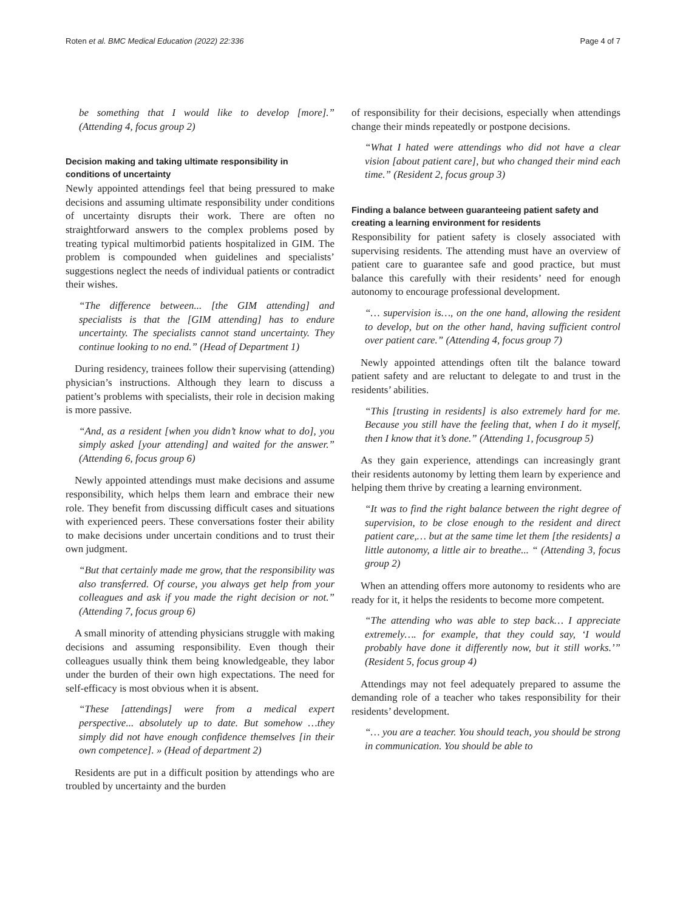Roten et al. BMC Medical Education (2022) 22:336 Page 4 of 7
be something that I would like to develop [more].” (Attending 4, focus group 2)
Decision making and taking ultimate responsibility in conditions of uncertainty
Newly appointed attendings feel that being pressured to make decisions and assuming ultimate responsibility under conditions of uncertainty disrupts their work. There are often no straightforward answers to the complex problems posed by treating typical multimorbid patients hospitalized in GIM. The problem is compounded when guidelines and specialists’ suggestions neglect the needs of individual patients or contradict their wishes.
“The difference between... [the GIM attending] and specialists is that the [GIM attending] has to endure uncertainty. The specialists cannot stand uncertainty. They continue looking to no end.” (Head of Department 1)
During residency, trainees follow their supervising (attending) physician’s instructions. Although they learn to discuss a patient’s problems with specialists, their role in decision making is more passive.
“And, as a resident [when you didn’t know what to do], you simply asked [your attending] and waited for the answer.” (Attending 6, focus group 6)
Newly appointed attendings must make decisions and assume responsibility, which helps them learn and embrace their new role. They benefit from discussing difficult cases and situations with experienced peers. These conversations foster their ability to make decisions under uncertain conditions and to trust their own judgment.
“But that certainly made me grow, that the responsibility was also transferred. Of course, you always get help from your colleagues and ask if you made the right decision or not.” (Attending 7, focus group 6)
A small minority of attending physicians struggle with making decisions and assuming responsibility. Even though their colleagues usually think them being knowledgeable, they labor under the burden of their own high expectations. The need for self-efficacy is most obvious when it is absent.
“These [attendings] were from a medical expert perspective... absolutely up to date. But somehow …they simply did not have enough confidence themselves [in their own competence]. » (Head of department 2)
Residents are put in a difficult position by attendings who are troubled by uncertainty and the burden
of responsibility for their decisions, especially when attendings change their minds repeatedly or postpone decisions.
“What I hated were attendings who did not have a clear vision [about patient care], but who changed their mind each time.” (Resident 2, focus group 3)
Finding a balance between guaranteeing patient safety and creating a learning environment for residents
Responsibility for patient safety is closely associated with supervising residents. The attending must have an overview of patient care to guarantee safe and good practice, but must balance this carefully with their residents’ need for enough autonomy to encourage professional development.
“… supervision is…, on the one hand, allowing the resident to develop, but on the other hand, having sufficient control over patient care.” (Attending 4, focus group 7)
Newly appointed attendings often tilt the balance toward patient safety and are reluctant to delegate to and trust in the residents’ abilities.
“This [trusting in residents] is also extremely hard for me. Because you still have the feeling that, when I do it myself, then I know that it’s done.” (Attending 1, focusgroup 5)
As they gain experience, attendings can increasingly grant their residents autonomy by letting them learn by experience and helping them thrive by creating a learning environment.
“It was to find the right balance between the right degree of supervision, to be close enough to the resident and direct patient care,… but at the same time let them [the residents] a little autonomy, a little air to breathe... “ (Attending 3, focus group 2)
When an attending offers more autonomy to residents who are ready for it, it helps the residents to become more competent.
“The attending who was able to step back… I appreciate extremely…. for example, that they could say, ‘I would probably have done it differently now, but it still works.’” (Resident 5, focus group 4)
Attendings may not feel adequately prepared to assume the demanding role of a teacher who takes responsibility for their residents’ development.
“… you are a teacher. You should teach, you should be strong in communication. You should be able to